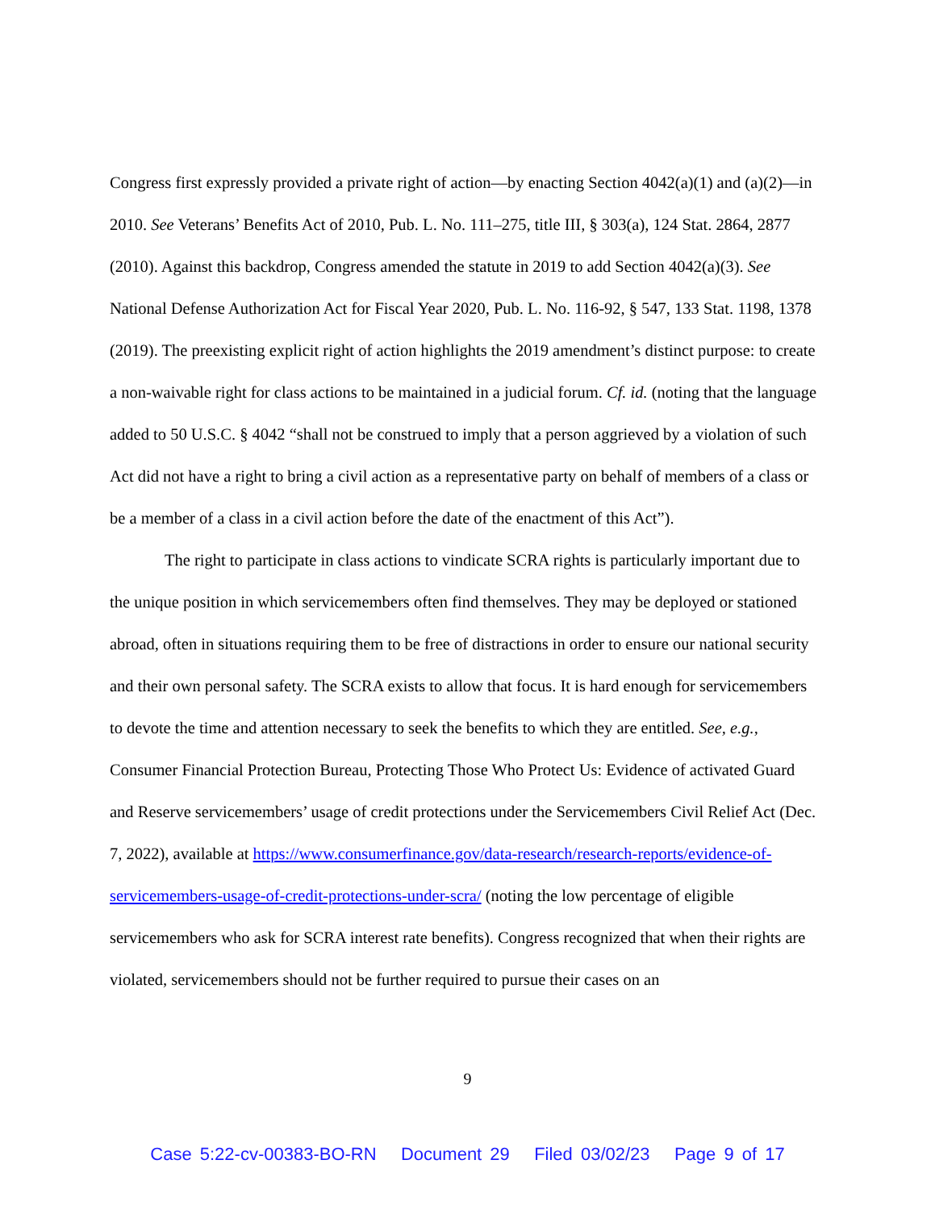Congress first expressly provided a private right of action—by enacting Section 4042(a)(1) and (a)(2)—in 2010. See Veterans’ Benefits Act of 2010, Pub. L. No. 111–275, title III, § 303(a), 124 Stat. 2864, 2877 (2010). Against this backdrop, Congress amended the statute in 2019 to add Section 4042(a)(3). See National Defense Authorization Act for Fiscal Year 2020, Pub. L. No. 116-92, § 547, 133 Stat. 1198, 1378 (2019). The preexisting explicit right of action highlights the 2019 amendment’s distinct purpose: to create a non-waivable right for class actions to be maintained in a judicial forum. Cf. id. (noting that the language added to 50 U.S.C. § 4042 “shall not be construed to imply that a person aggrieved by a violation of such Act did not have a right to bring a civil action as a representative party on behalf of members of a class or be a member of a class in a civil action before the date of the enactment of this Act”).
The right to participate in class actions to vindicate SCRA rights is particularly important due to the unique position in which servicemembers often find themselves. They may be deployed or stationed abroad, often in situations requiring them to be free of distractions in order to ensure our national security and their own personal safety. The SCRA exists to allow that focus. It is hard enough for servicemembers to devote the time and attention necessary to seek the benefits to which they are entitled. See, e.g., Consumer Financial Protection Bureau, Protecting Those Who Protect Us: Evidence of activated Guard and Reserve servicemembers’ usage of credit protections under the Servicemembers Civil Relief Act (Dec. 7, 2022), available at https://www.consumerfinance.gov/data-research/research-reports/evidence-of-servicemembers-usage-of-credit-protections-under-scra/ (noting the low percentage of eligible servicemembers who ask for SCRA interest rate benefits). Congress recognized that when their rights are violated, servicemembers should not be further required to pursue their cases on an
9
Case 5:22-cv-00383-BO-RN Document 29 Filed 03/02/23 Page 9 of 17